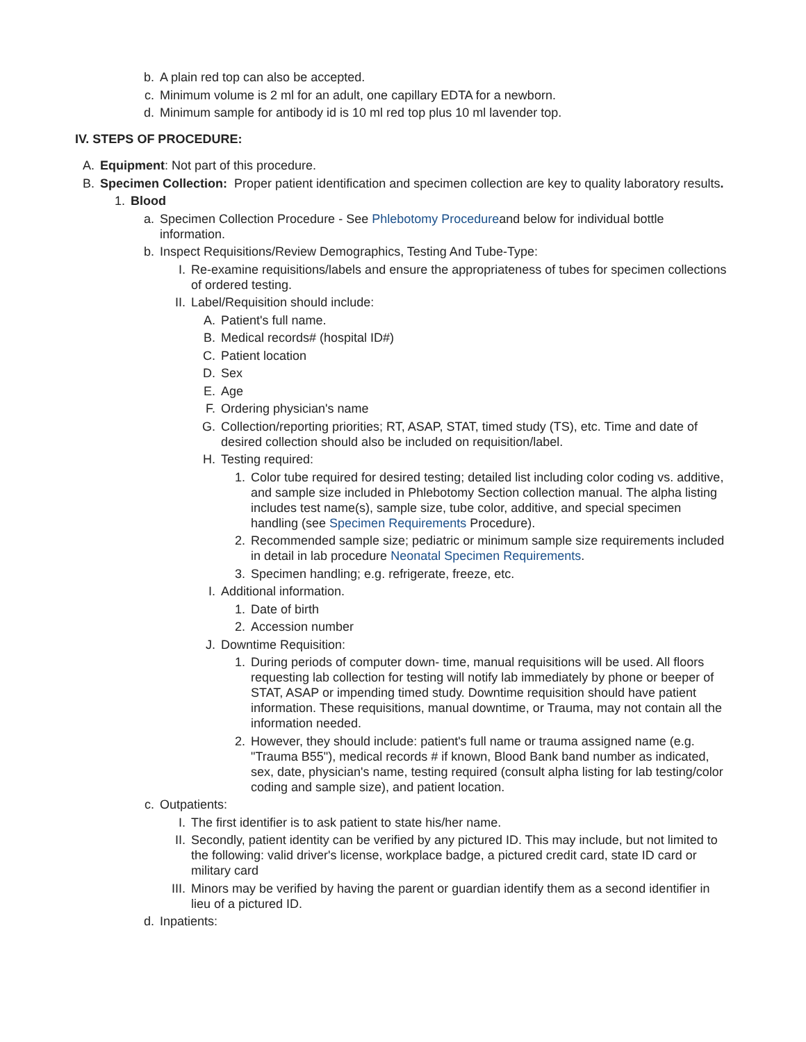b. A plain red top can also be accepted.
c. Minimum volume is 2 ml for an adult, one capillary EDTA for a newborn.
d. Minimum sample for antibody id is 10 ml red top plus 10 ml lavender top.
IV. STEPS OF PROCEDURE:
A. Equipment: Not part of this procedure.
B. Specimen Collection: Proper patient identification and specimen collection are key to quality laboratory results.
1. Blood
a. Specimen Collection Procedure - See Phlebotomy Procedureand below for individual bottle information.
b. Inspect Requisitions/Review Demographics, Testing And Tube-Type:
I. Re-examine requisitions/labels and ensure the appropriateness of tubes for specimen collections of ordered testing.
II. Label/Requisition should include:
A. Patient's full name.
B. Medical records# (hospital ID#)
C. Patient location
D. Sex
E. Age
F. Ordering physician's name
G. Collection/reporting priorities; RT, ASAP, STAT, timed study (TS), etc. Time and date of desired collection should also be included on requisition/label.
H. Testing required:
1. Color tube required for desired testing; detailed list including color coding vs. additive, and sample size included in Phlebotomy Section collection manual. The alpha listing includes test name(s), sample size, tube color, additive, and special specimen handling (see Specimen Requirements Procedure).
2. Recommended sample size; pediatric or minimum sample size requirements included in detail in lab procedure Neonatal Specimen Requirements.
3. Specimen handling; e.g. refrigerate, freeze, etc.
I. Additional information.
1. Date of birth
2. Accession number
J. Downtime Requisition:
1. During periods of computer down- time, manual requisitions will be used. All floors requesting lab collection for testing will notify lab immediately by phone or beeper of STAT, ASAP or impending timed study. Downtime requisition should have patient information. These requisitions, manual downtime, or Trauma, may not contain all the information needed.
2. However, they should include: patient's full name or trauma assigned name (e.g. "Trauma B55"), medical records # if known, Blood Bank band number as indicated, sex, date, physician's name, testing required (consult alpha listing for lab testing/color coding and sample size), and patient location.
c. Outpatients:
I. The first identifier is to ask patient to state his/her name.
II. Secondly, patient identity can be verified by any pictured ID. This may include, but not limited to the following: valid driver's license, workplace badge, a pictured credit card, state ID card or military card
III. Minors may be verified by having the parent or guardian identify them as a second identifier in lieu of a pictured ID.
d. Inpatients: